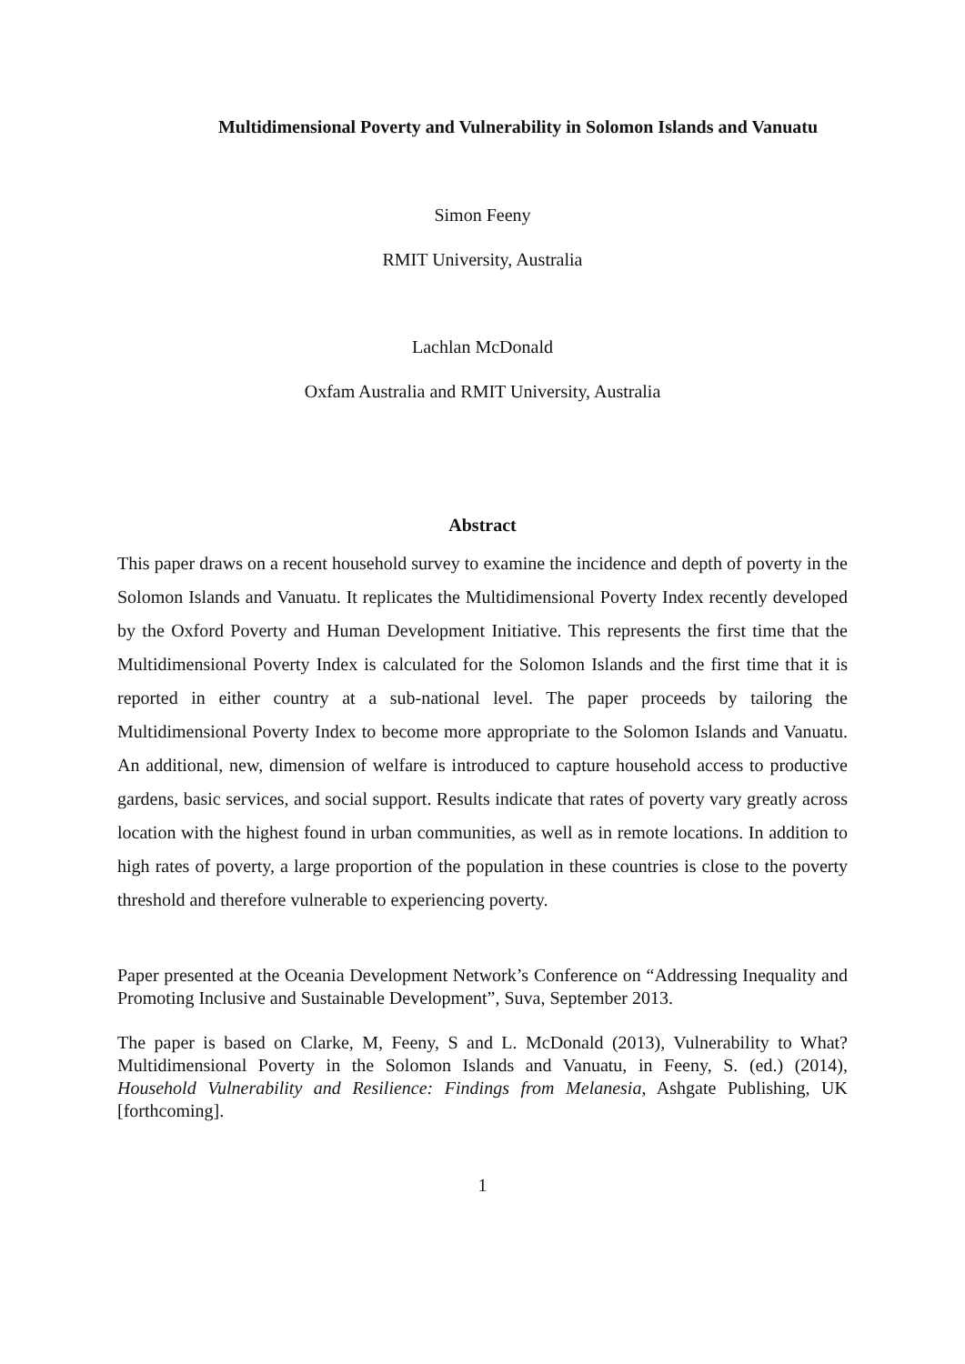Multidimensional Poverty and Vulnerability in Solomon Islands and Vanuatu
Simon Feeny
RMIT University, Australia
Lachlan McDonald
Oxfam Australia and RMIT University, Australia
Abstract
This paper draws on a recent household survey to examine the incidence and depth of poverty in the Solomon Islands and Vanuatu. It replicates the Multidimensional Poverty Index recently developed by the Oxford Poverty and Human Development Initiative. This represents the first time that the Multidimensional Poverty Index is calculated for the Solomon Islands and the first time that it is reported in either country at a sub-national level. The paper proceeds by tailoring the Multidimensional Poverty Index to become more appropriate to the Solomon Islands and Vanuatu. An additional, new, dimension of welfare is introduced to capture household access to productive gardens, basic services, and social support. Results indicate that rates of poverty vary greatly across location with the highest found in urban communities, as well as in remote locations. In addition to high rates of poverty, a large proportion of the population in these countries is close to the poverty threshold and therefore vulnerable to experiencing poverty.
Paper presented at the Oceania Development Network’s Conference on “Addressing Inequality and Promoting Inclusive and Sustainable Development”, Suva, September 2013.
The paper is based on Clarke, M, Feeny, S and L. McDonald (2013), Vulnerability to What? Multidimensional Poverty in the Solomon Islands and Vanuatu, in Feeny, S. (ed.) (2014), Household Vulnerability and Resilience: Findings from Melanesia, Ashgate Publishing, UK [forthcoming].
1